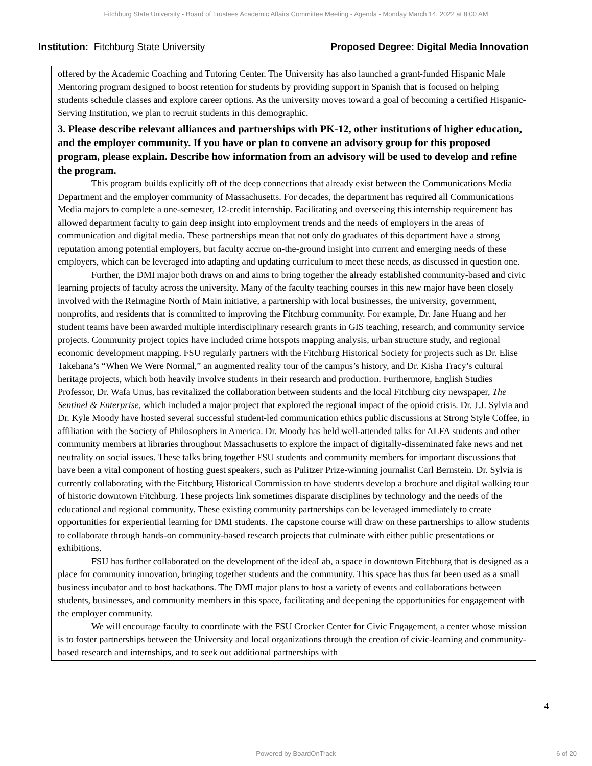Fitchburg State University - Board of Trustees Academic Affairs Committee Meeting - Agenda - Monday March 14, 2022 at 8:00 AM
Institution: Fitchburg State University
Proposed Degree: Digital Media Innovation
| offered by the Academic Coaching and Tutoring Center. The University has also launched a grant-funded Hispanic Male Mentoring program designed to boost retention for students by providing support in Spanish that is focused on helping students schedule classes and explore career options. As the university moves toward a goal of becoming a certified Hispanic-Serving Institution, we plan to recruit students in this demographic. |
| 3. Please describe relevant alliances and partnerships with PK-12, other institutions of higher education, and the employer community. If you have or plan to convene an advisory group for this proposed program, please explain. Describe how information from an advisory will be used to develop and refine the program. This program builds explicitly off of the deep connections that already exist between the Communications Media Department and the employer community of Massachusetts. For decades, the department has required all Communications Media majors to complete a one-semester, 12-credit internship. Facilitating and overseeing this internship requirement has allowed department faculty to gain deep insight into employment trends and the needs of employers in the areas of communication and digital media. These partnerships mean that not only do graduates of this department have a strong reputation among potential employers, but faculty accrue on-the-ground insight into current and emerging needs of these employers, which can be leveraged into adapting and updating curriculum to meet these needs, as discussed in question one. Further, the DMI major both draws on and aims to bring together the already established community-based and civic learning projects of faculty across the university. Many of the faculty teaching courses in this new major have been closely involved with the ReImagine North of Main initiative, a partnership with local businesses, the university, government, nonprofits, and residents that is committed to improving the Fitchburg community. For example, Dr. Jane Huang and her student teams have been awarded multiple interdisciplinary research grants in GIS teaching, research, and community service projects. Community project topics have included crime hotspots mapping analysis, urban structure study, and regional economic development mapping. FSU regularly partners with the Fitchburg Historical Society for projects such as Dr. Elise Takehana’s “When We Were Normal,” an augmented reality tour of the campus’s history, and Dr. Kisha Tracy’s cultural heritage projects, which both heavily involve students in their research and production. Furthermore, English Studies Professor, Dr. Wafa Unus, has revitalized the collaboration between students and the local Fitchburg city newspaper, The Sentinel & Enterprise , which included a major project that explored the regional impact of the opioid crisis. Dr. J.J. Sylvia and Dr. Kyle Moody have hosted several successful student-led communication ethics public discussions at Strong Style Coffee, in affiliation with the Society of Philosophers in America. Dr. Moody has held well-attended talks for ALFA students and other community members at libraries throughout Massachusetts to explore the impact of digitally-disseminated fake news and net neutrality on social issues. These talks bring together FSU students and community members for important discussions that have been a vital component of hosting guest speakers, such as Pulitzer Prize-winning journalist Carl Bernstein. Dr. Sylvia is currently collaborating with the Fitchburg Historical Commission to have students develop a brochure and digital walking tour of historic downtown Fitchburg. These projects link sometimes disparate disciplines by technology and the needs of the educational and regional community. These existing community partnerships can be leveraged immediately to create opportunities for experiential learning for DMI students. The capstone course will draw on these partnerships to allow students to collaborate through hands-on community-based research projects that culminate with either public presentations or exhibitions. FSU has further collaborated on the development of the ideaLab, a space in downtown Fitchburg that is designed as a place for community innovation, bringing together students and the community. This space has thus far been used as a small business incubator and to host hackathons. The DMI major plans to host a variety of events and collaborations between students, businesses, and community members in this space, facilitating and deepening the opportunities for engagement with the employer community. We will encourage faculty to coordinate with the FSU Crocker Center for Civic Engagement, a center whose mission is to foster partnerships between the University and local organizations through the creation of civic-learning and community-based research and internships, and to seek out additional partnerships with |
4
Powered by BoardOnTrack 6 of 20